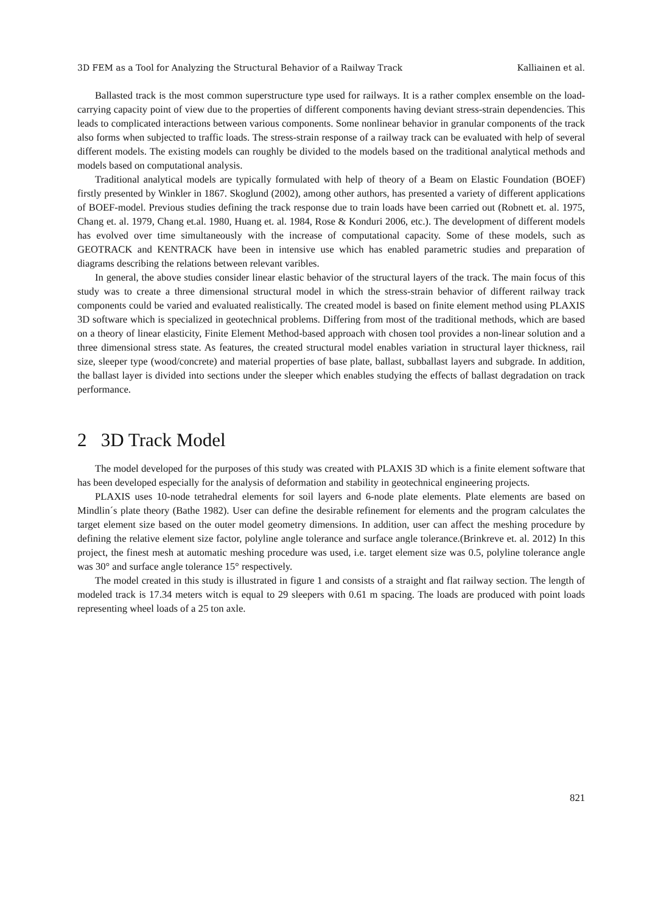3D FEM as a Tool for Analyzing the Structural Behavior of a Railway Track Kalliainen et al.
Ballasted track is the most common superstructure type used for railways. It is a rather complex ensemble on the load-carrying capacity point of view due to the properties of different components having deviant stress-strain dependencies. This leads to complicated interactions between various components. Some nonlinear behavior in granular components of the track also forms when subjected to traffic loads. The stress-strain response of a railway track can be evaluated with help of several different models. The existing models can roughly be divided to the models based on the traditional analytical methods and models based on computational analysis.
Traditional analytical models are typically formulated with help of theory of a Beam on Elastic Foundation (BOEF) firstly presented by Winkler in 1867. Skoglund (2002), among other authors, has presented a variety of different applications of BOEF-model. Previous studies defining the track response due to train loads have been carried out (Robnett et. al. 1975, Chang et. al. 1979, Chang et.al. 1980, Huang et. al. 1984, Rose & Konduri 2006, etc.). The development of different models has evolved over time simultaneously with the increase of computational capacity. Some of these models, such as GEOTRACK and KENTRACK have been in intensive use which has enabled parametric studies and preparation of diagrams describing the relations between relevant varibles.
In general, the above studies consider linear elastic behavior of the structural layers of the track. The main focus of this study was to create a three dimensional structural model in which the stress-strain behavior of different railway track components could be varied and evaluated realistically. The created model is based on finite element method using PLAXIS 3D software which is specialized in geotechnical problems. Differing from most of the traditional methods, which are based on a theory of linear elasticity, Finite Element Method-based approach with chosen tool provides a non-linear solution and a three dimensional stress state. As features, the created structural model enables variation in structural layer thickness, rail size, sleeper type (wood/concrete) and material properties of base plate, ballast, subballast layers and subgrade. In addition, the ballast layer is divided into sections under the sleeper which enables studying the effects of ballast degradation on track performance.
2 3D Track Model
The model developed for the purposes of this study was created with PLAXIS 3D which is a finite element software that has been developed especially for the analysis of deformation and stability in geotechnical engineering projects.
PLAXIS uses 10-node tetrahedral elements for soil layers and 6-node plate elements. Plate elements are based on Mindlin´s plate theory (Bathe 1982). User can define the desirable refinement for elements and the program calculates the target element size based on the outer model geometry dimensions. In addition, user can affect the meshing procedure by defining the relative element size factor, polyline angle tolerance and surface angle tolerance.(Brinkreve et. al. 2012) In this project, the finest mesh at automatic meshing procedure was used, i.e. target element size was 0.5, polyline tolerance angle was 30° and surface angle tolerance 15° respectively.
The model created in this study is illustrated in figure 1 and consists of a straight and flat railway section. The length of modeled track is 17.34 meters witch is equal to 29 sleepers with 0.61 m spacing. The loads are produced with point loads representing wheel loads of a 25 ton axle.
821